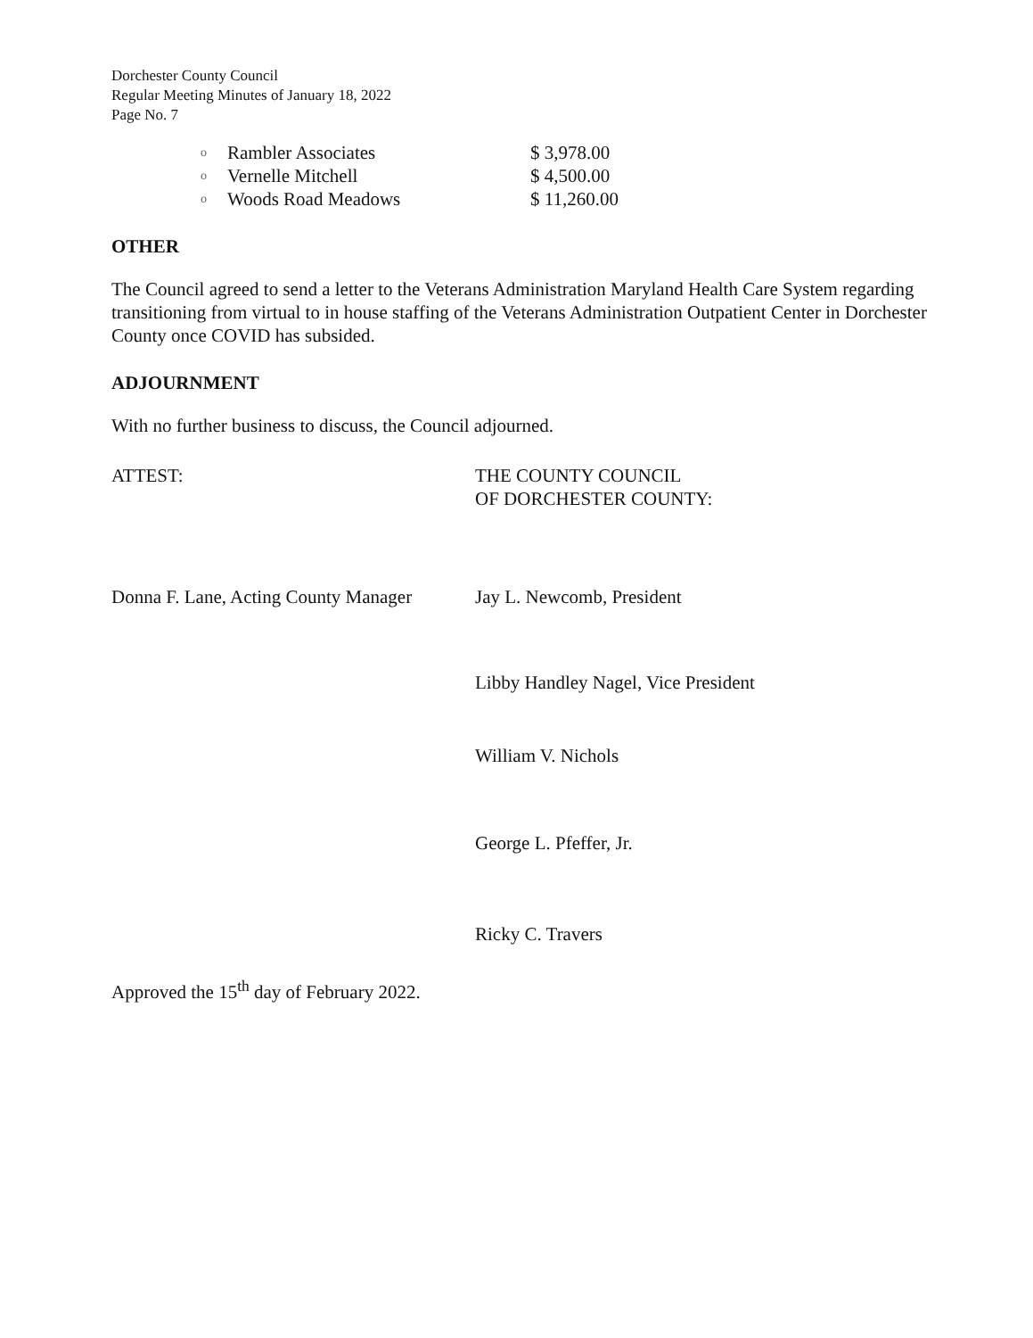Dorchester County Council
Regular Meeting Minutes of January 18, 2022
Page No. 7
o Rambler Associates $ 3,978.00
o Vernelle Mitchell $ 4,500.00
o Woods Road Meadows $ 11,260.00
OTHER
The Council agreed to send a letter to the Veterans Administration Maryland Health Care System regarding transitioning from virtual to in house staffing of the Veterans Administration Outpatient Center in Dorchester County once COVID has subsided.
ADJOURNMENT
With no further business to discuss, the Council adjourned.
ATTEST:
Donna F. Lane, Acting County Manager
THE COUNTY COUNCIL
OF DORCHESTER COUNTY:
Jay L. Newcomb, President
Libby Handley Nagel, Vice President
William V. Nichols
George L. Pfeffer, Jr.
Ricky C. Travers
Approved the 15<sup>th</sup> day of February 2022.